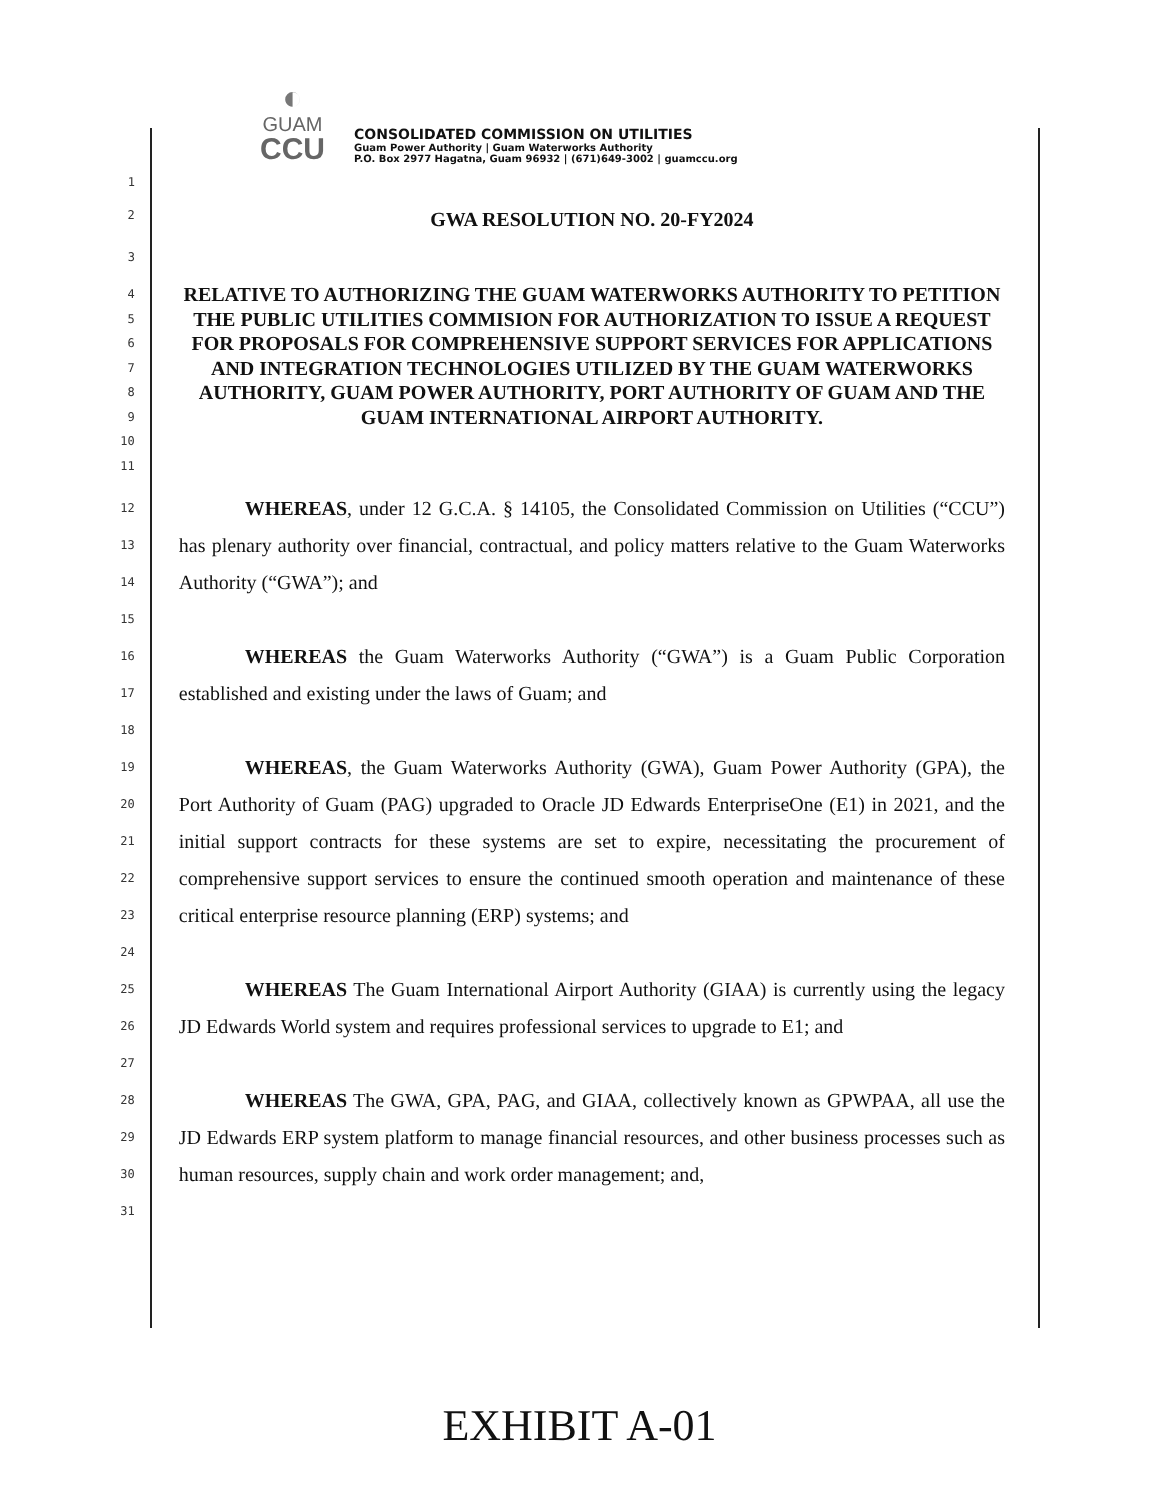◐
GUAM
CCU
CONSOLIDATED COMMISSION ON UTILITIES
Guam Power Authority | Guam Waterworks Authority
P.O. Box 2977 Hagatna, Guam 96932 | (671)649-3002 | guamccu.org
1
2
GWA RESOLUTION NO. 20-FY2024
3
4
5
6
7
8
9
10
11
RELATIVE TO AUTHORIZING THE GUAM WATERWORKS AUTHORITY TO PETITION THE PUBLIC UTILITIES COMMISION FOR AUTHORIZATION TO ISSUE A REQUEST FOR PROPOSALS FOR COMPREHENSIVE SUPPORT SERVICES FOR APPLICATIONS AND INTEGRATION TECHNOLOGIES UTILIZED BY THE GUAM WATERWORKS AUTHORITY, GUAM POWER AUTHORITY, PORT AUTHORITY OF GUAM AND THE GUAM INTERNATIONAL AIRPORT AUTHORITY.
12
13
14
15
16
17
18
19
20
21
22
23
24
25
26
27
28
29
30
31
WHEREAS, under 12 G.C.A. § 14105, the Consolidated Commission on Utilities (“CCU”) has plenary authority over financial, contractual, and policy matters relative to the Guam Waterworks Authority (“GWA”); and
WHEREAS the Guam Waterworks Authority (“GWA”) is a Guam Public Corporation established and existing under the laws of Guam; and
WHEREAS, the Guam Waterworks Authority (GWA), Guam Power Authority (GPA), the Port Authority of Guam (PAG) upgraded to Oracle JD Edwards EnterpriseOne (E1) in 2021, and the initial support contracts for these systems are set to expire, necessitating the procurement of comprehensive support services to ensure the continued smooth operation and maintenance of these critical enterprise resource planning (ERP) systems; and
WHEREAS The Guam International Airport Authority (GIAA) is currently using the legacy JD Edwards World system and requires professional services to upgrade to E1; and
WHEREAS The GWA, GPA, PAG, and GIAA, collectively known as GPWPAA, all use the JD Edwards ERP system platform to manage financial resources, and other business processes such as human resources, supply chain and work order management; and,
EXHIBIT A-01